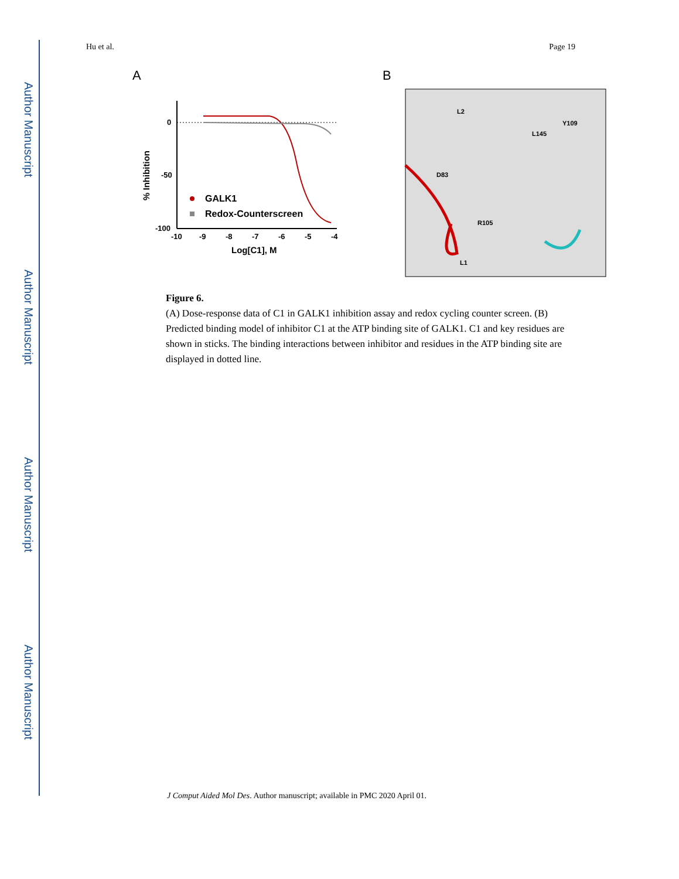Author Manuscript
Author Manuscript
Author Manuscript
Author Manuscript
Hu et al. Page 19
A
0
-50
-100
-10
-9
-8
-7
-6
-5
-4
Log[C1], M
% Inhibition
GALK1
Redox-Counterscreen
B
L2
L145
Y109
D83
R105
L1
Figure 6.
(A) Dose-response data of C1 in GALK1 inhibition assay and redox cycling counter screen. (B) Predicted binding model of inhibitor C1 at the ATP binding site of GALK1. C1 and key residues are shown in sticks. The binding interactions between inhibitor and residues in the ATP binding site are displayed in dotted line.
J Comput Aided Mol Des. Author manuscript; available in PMC 2020 April 01.